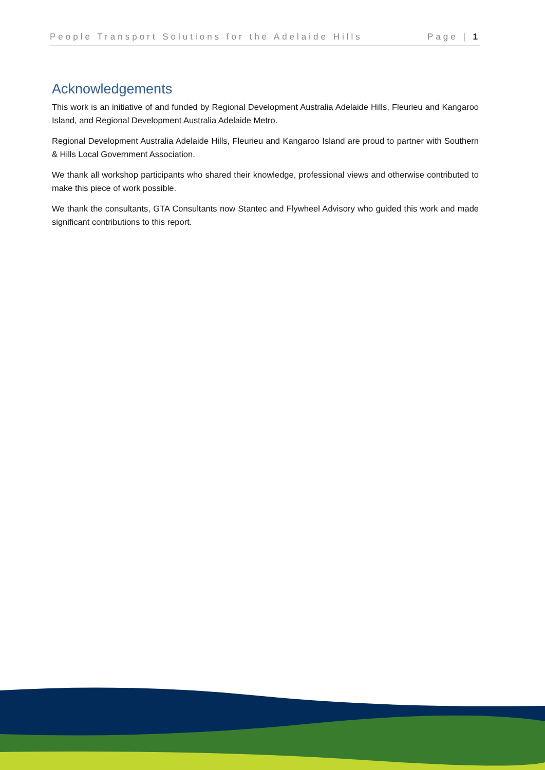People Transport Solutions for the Adelaide Hills Page | 1
Acknowledgements
This work is an initiative of and funded by Regional Development Australia Adelaide Hills, Fleurieu and Kangaroo Island, and Regional Development Australia Adelaide Metro.
Regional Development Australia Adelaide Hills, Fleurieu and Kangaroo Island are proud to partner with Southern & Hills Local Government Association.
We thank all workshop participants who shared their knowledge, professional views and otherwise contributed to make this piece of work possible.
We thank the consultants, GTA Consultants now Stantec and Flywheel Advisory who guided this work and made significant contributions to this report.